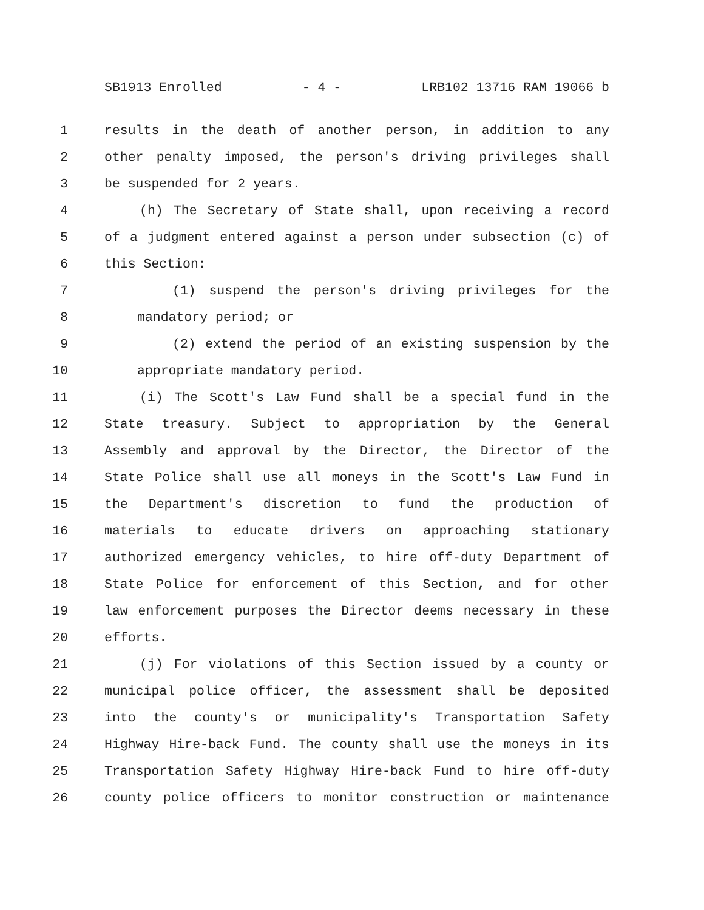SB1913 Enrolled - 4 - LRB102 13716 RAM 19066 b
1 results in the death of another person, in addition to any
2 other penalty imposed, the person's driving privileges shall
3 be suspended for 2 years.
4 (h) The Secretary of State shall, upon receiving a record
5 of a judgment entered against a person under subsection (c) of
6 this Section:
7 (1) suspend the person's driving privileges for the
8 mandatory period; or
9 (2) extend the period of an existing suspension by the
10 appropriate mandatory period.
11 (i) The Scott's Law Fund shall be a special fund in the
12 State treasury. Subject to appropriation by the General
13 Assembly and approval by the Director, the Director of the
14 State Police shall use all moneys in the Scott's Law Fund in
15 the Department's discretion to fund the production of
16 materials to educate drivers on approaching stationary
17 authorized emergency vehicles, to hire off-duty Department of
18 State Police for enforcement of this Section, and for other
19 law enforcement purposes the Director deems necessary in these
20 efforts.
21 (j) For violations of this Section issued by a county or
22 municipal police officer, the assessment shall be deposited
23 into the county's or municipality's Transportation Safety
24 Highway Hire-back Fund. The county shall use the moneys in its
25 Transportation Safety Highway Hire-back Fund to hire off-duty
26 county police officers to monitor construction or maintenance